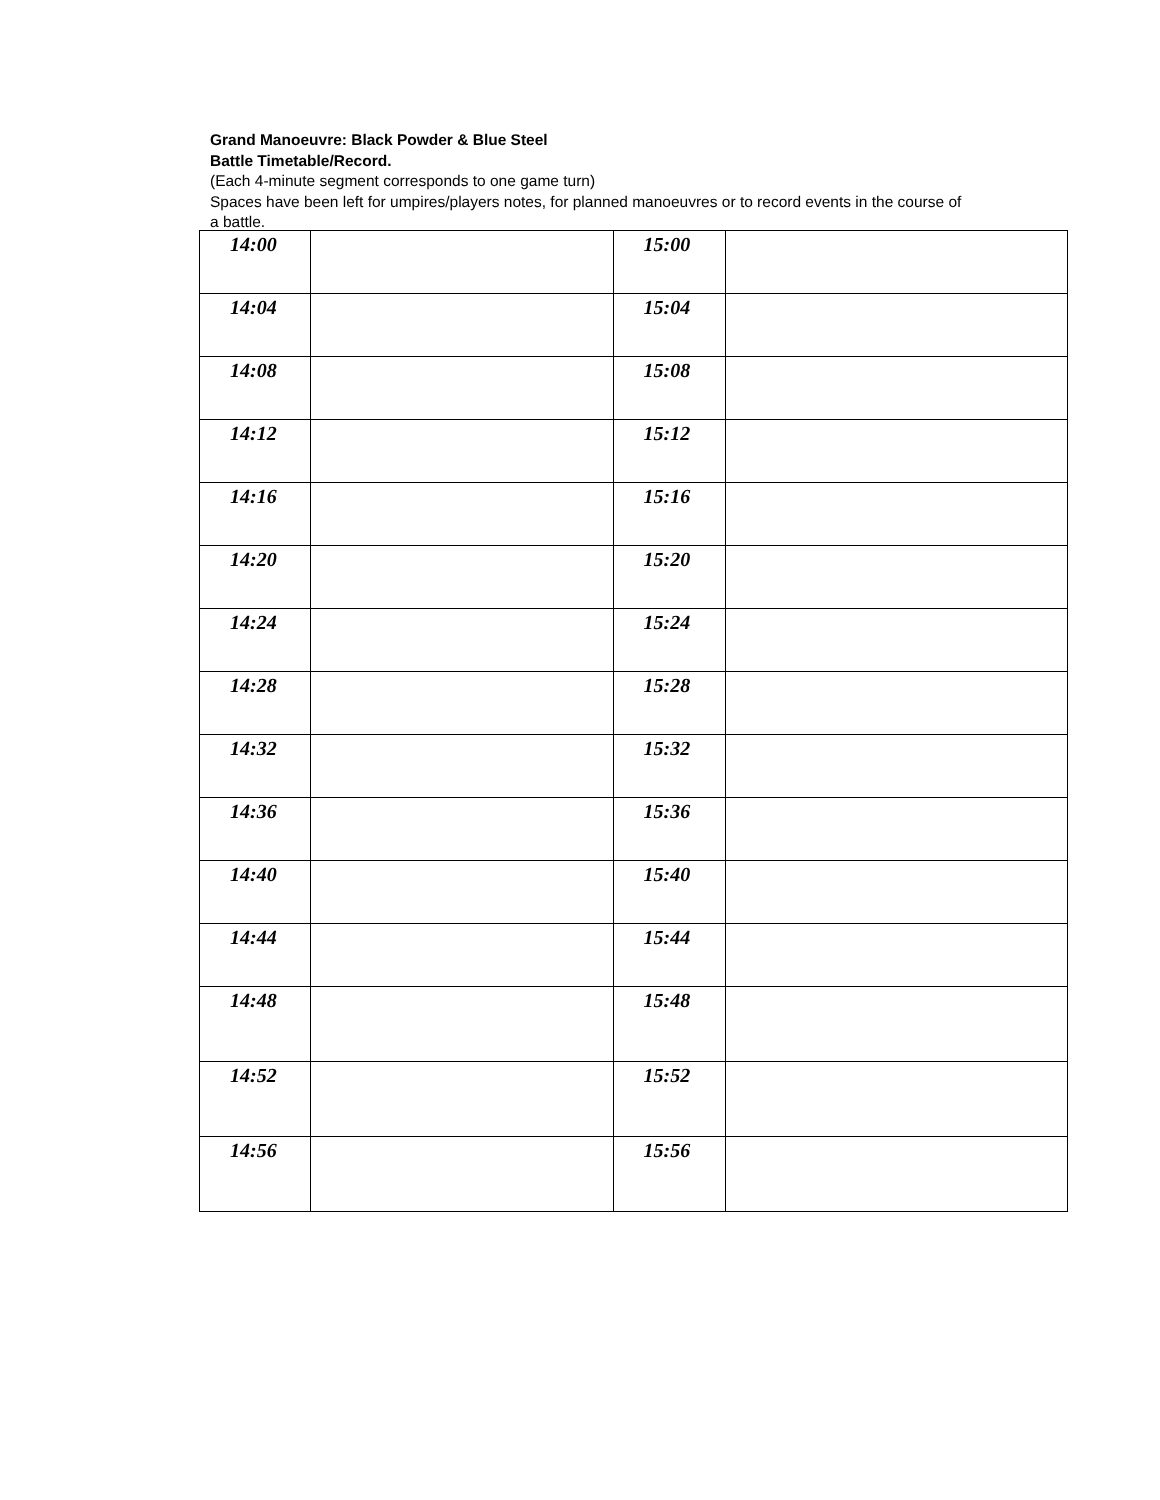Grand Manoeuvre: Black Powder & Blue Steel
Battle Timetable/Record.
(Each 4-minute segment corresponds to one game turn)
Spaces have been left for umpires/players notes, for planned manoeuvres or to record events in the course of a battle.
| 14:00 | | 15:00 | |
| 14:04 | | 15:04 | |
| 14:08 | | 15:08 | |
| 14:12 | | 15:12 | |
| 14:16 | | 15:16 | |
| 14:20 | | 15:20 | |
| 14:24 | | 15:24 | |
| 14:28 | | 15:28 | |
| 14:32 | | 15:32 | |
| 14:36 | | 15:36 | |
| 14:40 | | 15:40 | |
| 14:44 | | 15:44 | |
| 14:48 | | 15:48 | |
| 14:52 | | 15:52 | |
| 14:56 | | 15:56 | |